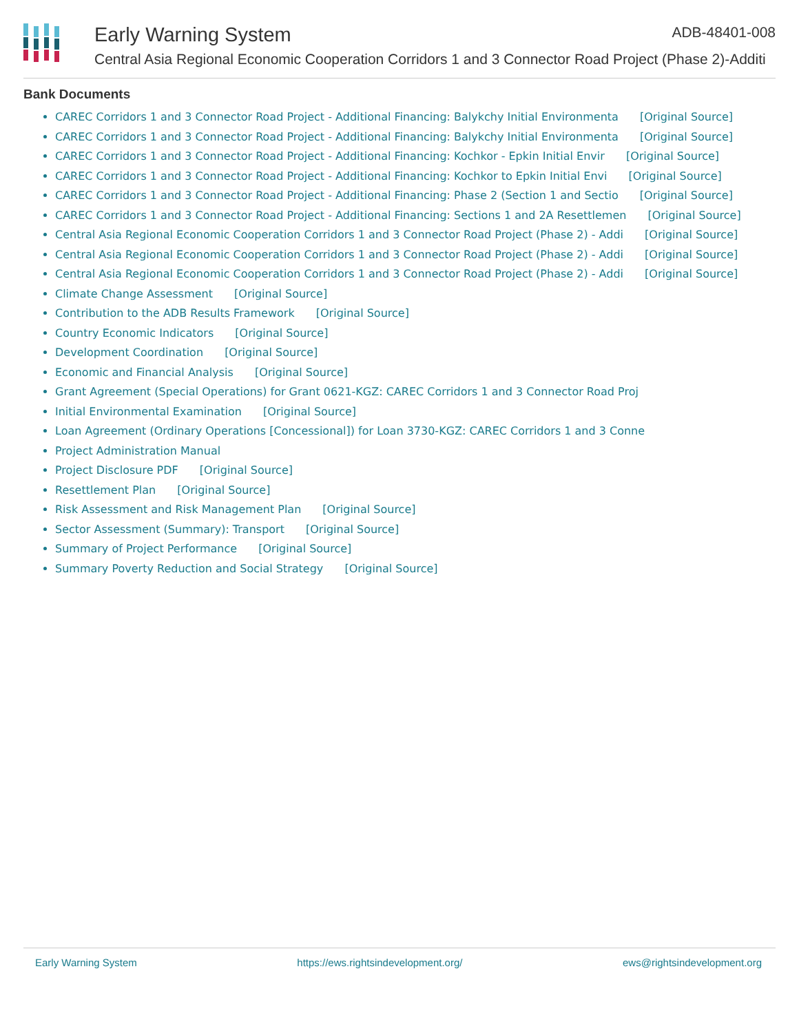Early Warning System ADB-48401-008
Central Asia Regional Economic Cooperation Corridors 1 and 3 Connector Road Project (Phase 2)-Additi
Bank Documents
CAREC Corridors 1 and 3 Connector Road Project - Additional Financing: Balykchy Initial Environmenta [Original Source]
CAREC Corridors 1 and 3 Connector Road Project - Additional Financing: Balykchy Initial Environmenta [Original Source]
CAREC Corridors 1 and 3 Connector Road Project - Additional Financing: Kochkor - Epkin Initial Envir [Original Source]
CAREC Corridors 1 and 3 Connector Road Project - Additional Financing: Kochkor to Epkin Initial Envi [Original Source]
CAREC Corridors 1 and 3 Connector Road Project - Additional Financing: Phase 2 (Section 1 and Sectio [Original Source]
CAREC Corridors 1 and 3 Connector Road Project - Additional Financing: Sections 1 and 2A Resettlemen [Original Source]
Central Asia Regional Economic Cooperation Corridors 1 and 3 Connector Road Project (Phase 2) - Addi [Original Source]
Central Asia Regional Economic Cooperation Corridors 1 and 3 Connector Road Project (Phase 2) - Addi [Original Source]
Central Asia Regional Economic Cooperation Corridors 1 and 3 Connector Road Project (Phase 2) - Addi [Original Source]
Climate Change Assessment [Original Source]
Contribution to the ADB Results Framework [Original Source]
Country Economic Indicators [Original Source]
Development Coordination [Original Source]
Economic and Financial Analysis [Original Source]
Grant Agreement (Special Operations) for Grant 0621-KGZ: CAREC Corridors 1 and 3 Connector Road Proj
Initial Environmental Examination [Original Source]
Loan Agreement (Ordinary Operations [Concessional]) for Loan 3730-KGZ: CAREC Corridors 1 and 3 Conne
Project Administration Manual
Project Disclosure PDF [Original Source]
Resettlement Plan [Original Source]
Risk Assessment and Risk Management Plan [Original Source]
Sector Assessment (Summary): Transport [Original Source]
Summary of Project Performance [Original Source]
Summary Poverty Reduction and Social Strategy [Original Source]
Early Warning System https://ews.rightsindevelopment.org/ ews@rightsindevelopment.org